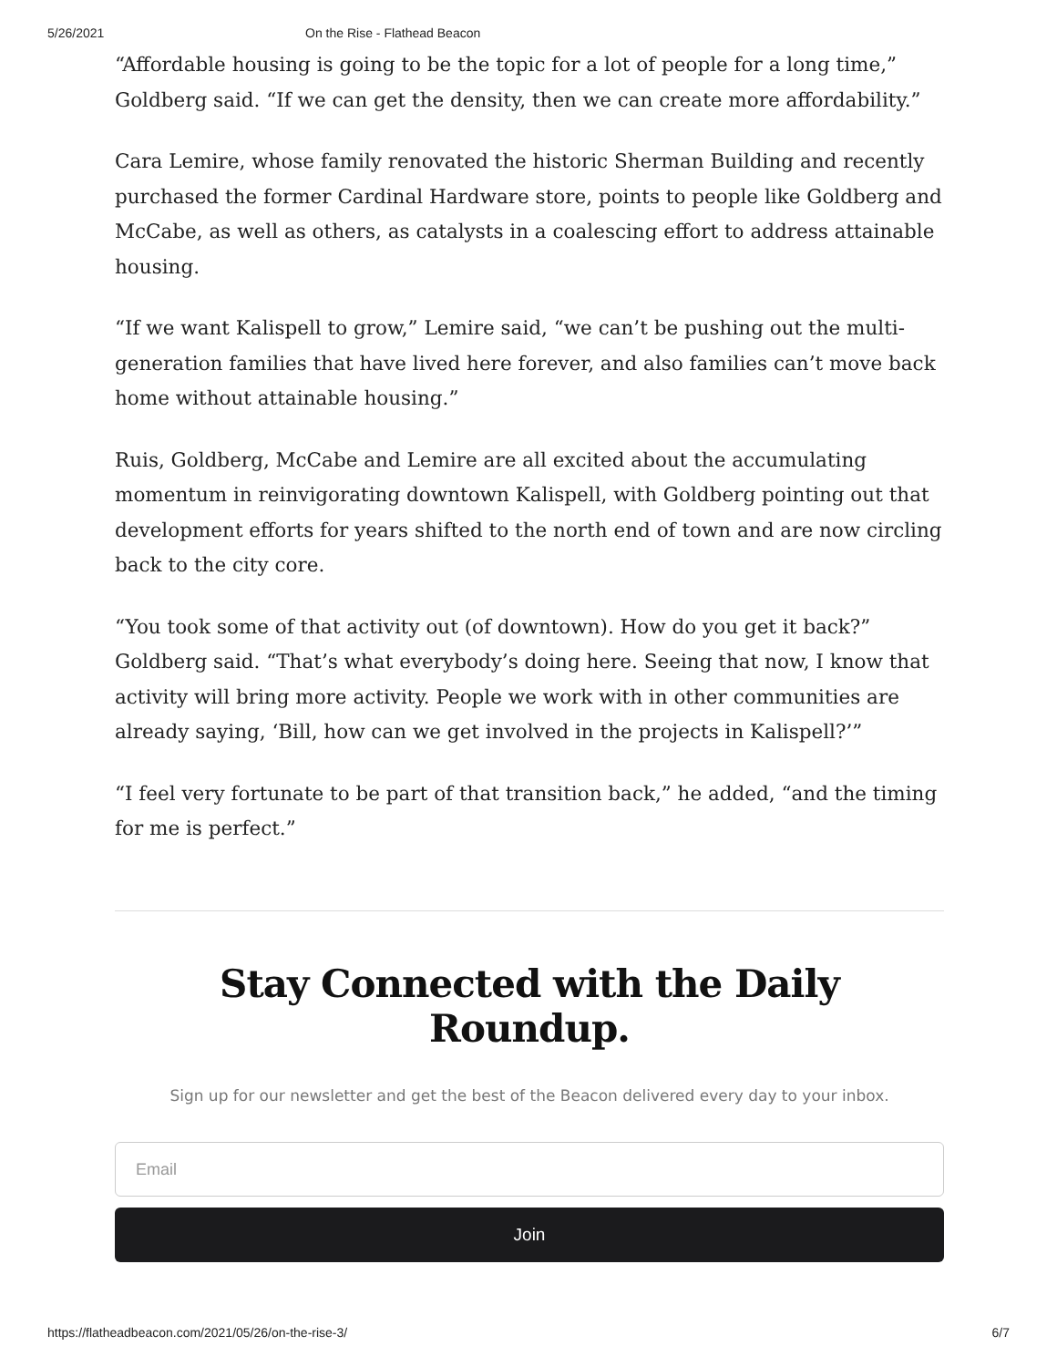5/26/2021 On the Rise - Flathead Beacon
“Affordable housing is going to be the topic for a lot of people for a long time,” Goldberg said. “If we can get the density, then we can create more affordability.”
Cara Lemire, whose family renovated the historic Sherman Building and recently purchased the former Cardinal Hardware store, points to people like Goldberg and McCabe, as well as others, as catalysts in a coalescing effort to address attainable housing.
“If we want Kalispell to grow,” Lemire said, “we can’t be pushing out the multi-generation families that have lived here forever, and also families can’t move back home without attainable housing.”
Ruis, Goldberg, McCabe and Lemire are all excited about the accumulating momentum in reinvigorating downtown Kalispell, with Goldberg pointing out that development efforts for years shifted to the north end of town and are now circling back to the city core.
“You took some of that activity out (of downtown). How do you get it back?” Goldberg said. “That’s what everybody’s doing here. Seeing that now, I know that activity will bring more activity. People we work with in other communities are already saying, ‘Bill, how can we get involved in the projects in Kalispell?’”
“I feel very fortunate to be part of that transition back,” he added, “and the timing for me is perfect.”
Stay Connected with the Daily Roundup.
Sign up for our newsletter and get the best of the Beacon delivered every day to your inbox.
Email
Join
https://flatheadbeacon.com/2021/05/26/on-the-rise-3/ 6/7